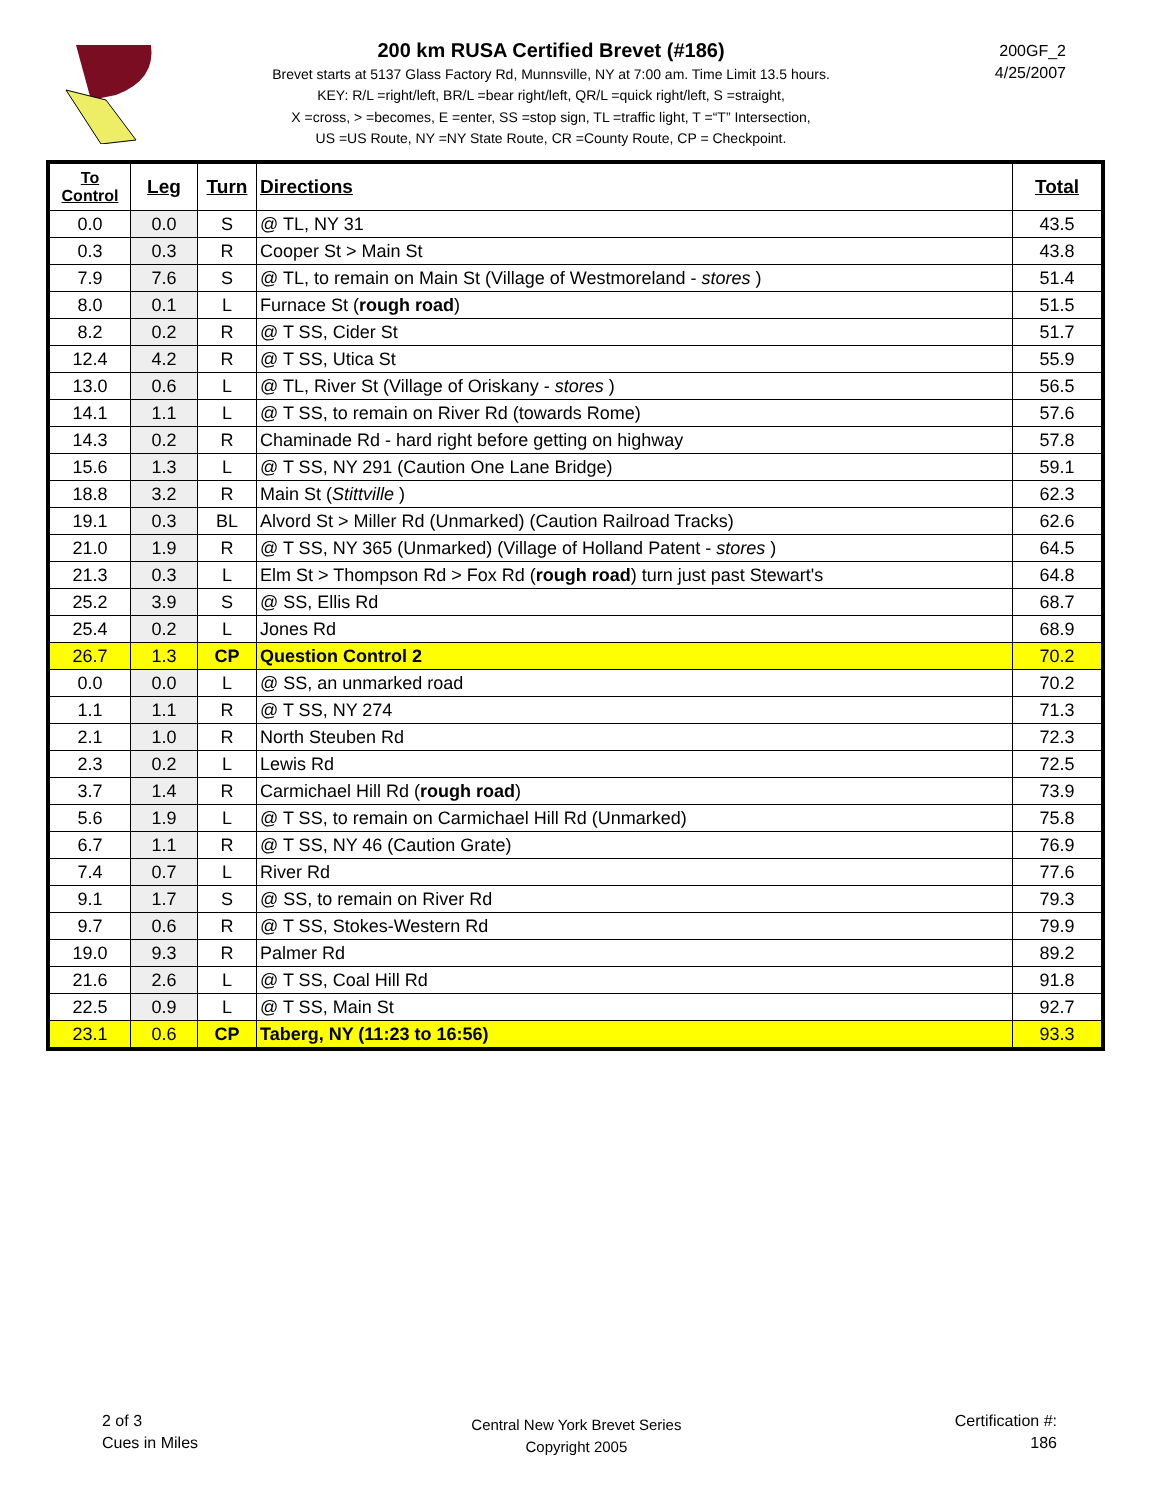200 km RUSA Certified Brevet (#186)
Brevet starts at 5137 Glass Factory Rd, Munnsville, NY at 7:00 am. Time Limit 13.5 hours.
KEY: R/L =right/left, BR/L =bear right/left, QR/L =quick right/left, S =straight,
X =cross, > =becomes, E =enter, SS =stop sign, TL =traffic light, T =“T” Intersection,
US =US Route, NY =NY State Route, CR =County Route, CP = Checkpoint.
200GF_2
4/25/2007
| To Control | Leg | Turn | Directions | Total |
| --- | --- | --- | --- | --- |
| 0.0 | 0.0 | S | @ TL, NY 31 | 43.5 |
| 0.3 | 0.3 | R | Cooper St > Main St | 43.8 |
| 7.9 | 7.6 | S | @ TL, to remain on Main St (Village of Westmoreland - stores ) | 51.4 |
| 8.0 | 0.1 | L | Furnace St ( rough road ) | 51.5 |
| 8.2 | 0.2 | R | @ T SS, Cider St | 51.7 |
| 12.4 | 4.2 | R | @ T SS, Utica St | 55.9 |
| 13.0 | 0.6 | L | @ TL, River St (Village of Oriskany - stores ) | 56.5 |
| 14.1 | 1.1 | L | @ T SS, to remain on River Rd (towards Rome) | 57.6 |
| 14.3 | 0.2 | R | Chaminade Rd - hard right before getting on highway | 57.8 |
| 15.6 | 1.3 | L | @ T SS, NY 291 (Caution One Lane Bridge) | 59.1 |
| 18.8 | 3.2 | R | Main St ( Stittville ) | 62.3 |
| 19.1 | 0.3 | BL | Alvord St > Miller Rd (Unmarked) (Caution Railroad Tracks) | 62.6 |
| 21.0 | 1.9 | R | @ T SS, NY 365 (Unmarked) (Village of Holland Patent - stores ) | 64.5 |
| 21.3 | 0.3 | L | Elm St > Thompson Rd > Fox Rd ( rough road ) turn just past Stewart's | 64.8 |
| 25.2 | 3.9 | S | @ SS, Ellis Rd | 68.7 |
| 25.4 | 0.2 | L | Jones Rd | 68.9 |
| 26.7 | 1.3 | CP | Question Control 2 | 70.2 |
| 0.0 | 0.0 | L | @ SS, an unmarked road | 70.2 |
| 1.1 | 1.1 | R | @ T SS, NY 274 | 71.3 |
| 2.1 | 1.0 | R | North Steuben Rd | 72.3 |
| 2.3 | 0.2 | L | Lewis Rd | 72.5 |
| 3.7 | 1.4 | R | Carmichael Hill Rd ( rough road ) | 73.9 |
| 5.6 | 1.9 | L | @ T SS, to remain on Carmichael Hill Rd (Unmarked) | 75.8 |
| 6.7 | 1.1 | R | @ T SS, NY 46 (Caution Grate) | 76.9 |
| 7.4 | 0.7 | L | River Rd | 77.6 |
| 9.1 | 1.7 | S | @ SS, to remain on River Rd | 79.3 |
| 9.7 | 0.6 | R | @ T SS, Stokes-Western Rd | 79.9 |
| 19.0 | 9.3 | R | Palmer Rd | 89.2 |
| 21.6 | 2.6 | L | @ T SS, Coal Hill Rd | 91.8 |
| 22.5 | 0.9 | L | @ T SS, Main St | 92.7 |
| 23.1 | 0.6 | CP | Taberg, NY (11:23 to 16:56) | 93.3 |
2 of 3
Cues in Miles
Central New York Brevet Series
Copyright 2005
Certification #:
186